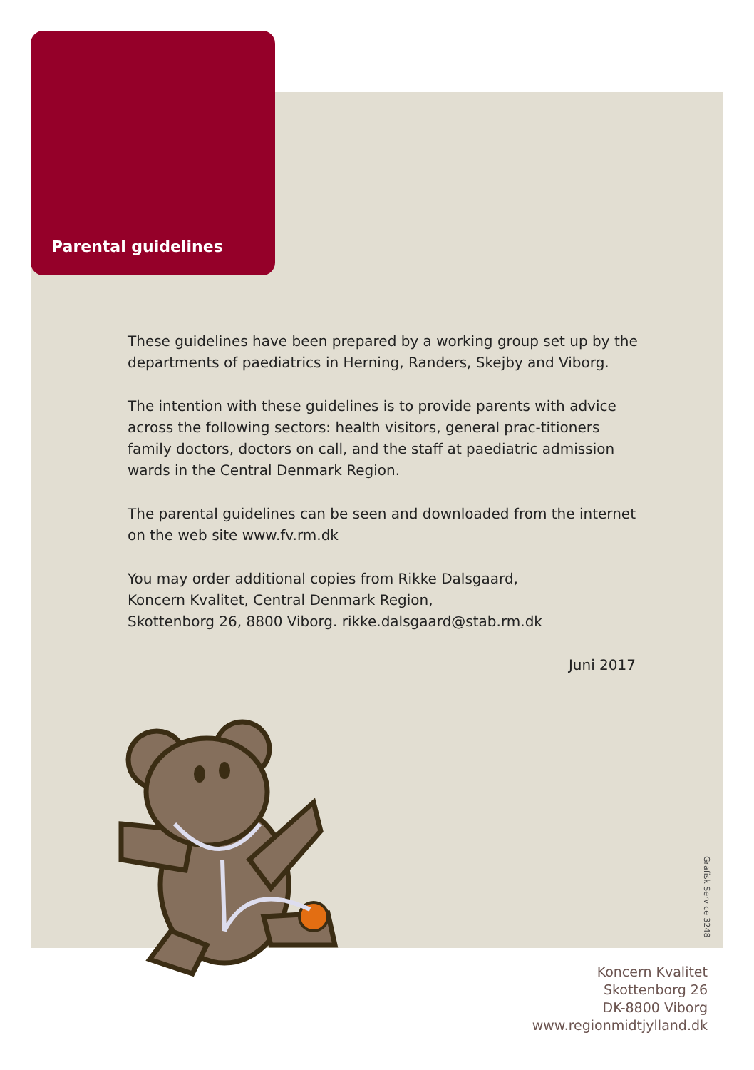Parental guidelines
These guidelines have been prepared by a working group set up by the departments of paediatrics in Herning, Randers, Skejby and Viborg.
The intention with these guidelines is to provide parents with advice across the following sectors: health visitors, general prac-titioners family doctors, doctors on call, and the staff at paediatric admission wards in the Central Denmark Region.
The parental guidelines can be seen and downloaded from the internet on the web site www.fv.rm.dk
You may order additional copies from Rikke Dalsgaard,
Koncern Kvalitet, Central Denmark Region,
Skottenborg 26, 8800 Viborg. rikke.dalsgaard@stab.rm.dk
Juni 2017
Grafisk Service 3248
Koncern Kvalitet
Skottenborg 26
DK-8800 Viborg
www.regionmidtjylland.dk